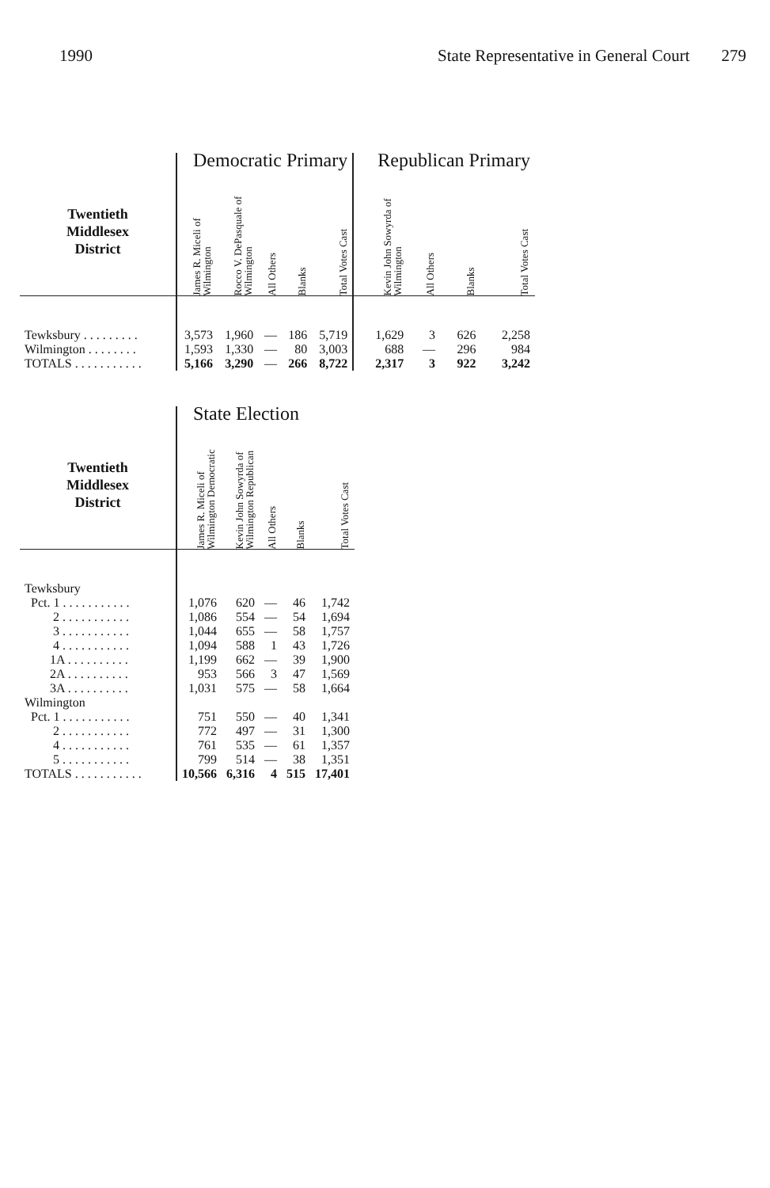1990 State Representative in General Court 279
| | Democratic Primary | | | | | Republican Primary | | | |
| --- | --- | --- | --- | --- | --- | --- | --- | --- | --- |
| Twentieth Middlesex District | James R. Miceli of Wilmington | Rocco V. DePasquale of Wilmington | All Others | Blanks | Total Votes Cast | Kevin John Sowyrda of Wilmington | All Others | Blanks | Total Votes Cast |
| Tewksbury . . . . . . . . . | 3,573 | 1,960 | — | 186 | 5,719 | 1,629 | 3 | 626 | 2,258 |
| Wilmington . . . . . . . . | 1,593 | 1,330 | — | 80 | 3,003 | 688 | — | 296 | 984 |
| TOTALS . . . . . . . . . . . | 5,166 | 3,290 | — | 266 | 8,722 | 2,317 | 3 | 922 | 3,242 |
| | State Election | | | | |
| --- | --- | --- | --- | --- | --- |
| Twentieth Middlesex District | James R. Miceli of Wilmington Democratic | Kevin John Sowyrda of Wilmington Republican | All Others | Blanks | Total Votes Cast |
| Tewksbury | | | | | |
| Pct. 1 . . . . . . . . . . . | 1,076 | 620 | — | 46 | 1,742 |
| 2 . . . . . . . . . . . | 1,086 | 554 | — | 54 | 1,694 |
| 3 . . . . . . . . . . . | 1,044 | 655 | — | 58 | 1,757 |
| 4 . . . . . . . . . . . | 1,094 | 588 | 1 | 43 | 1,726 |
| 1A . . . . . . . . . . | 1,199 | 662 | — | 39 | 1,900 |
| 2A . . . . . . . . . . | 953 | 566 | 3 | 47 | 1,569 |
| 3A . . . . . . . . . . | 1,031 | 575 | — | 58 | 1,664 |
| Wilmington | | | | | |
| Pct. 1 . . . . . . . . . . . | 751 | 550 | — | 40 | 1,341 |
| 2 . . . . . . . . . . . | 772 | 497 | — | 31 | 1,300 |
| 4 . . . . . . . . . . . | 761 | 535 | — | 61 | 1,357 |
| 5 . . . . . . . . . . . | 799 | 514 | — | 38 | 1,351 |
| TOTALS . . . . . . . . . . . | 10,566 | 6,316 | 4 | 515 | 17,401 |